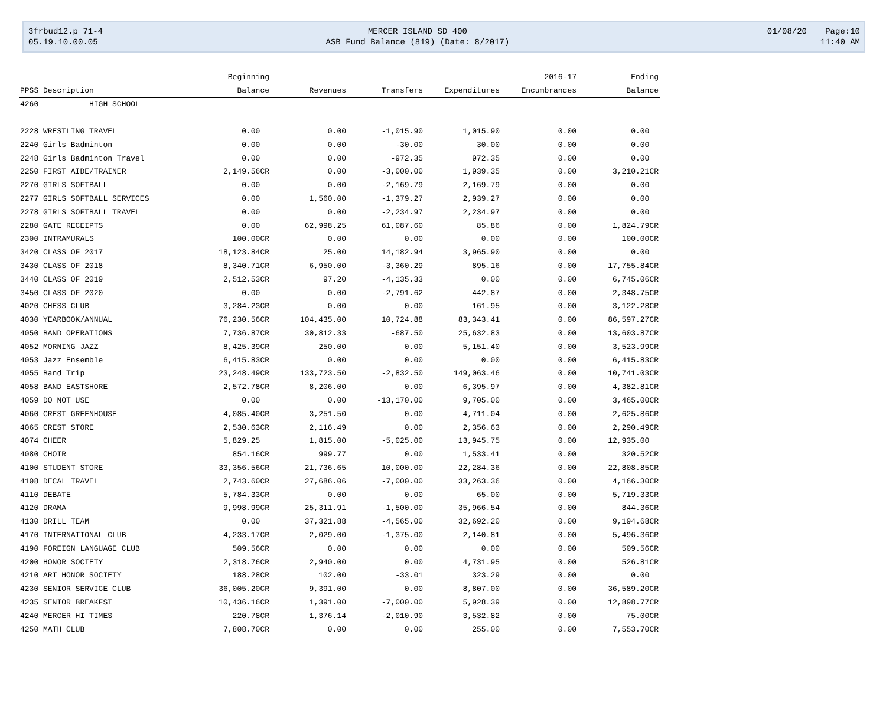3frbud12.p 71-4
MERCER ISLAND SD 400
01/08/20
Page:10
05.19.10.00.05
ASB Fund Balance (819) (Date: 8/2017)
11:40 AM
| | Beginning | | | | 2016-17 | Ending |
| --- | --- | --- | --- | --- | --- | --- |
| PPSS Description | Balance | Revenues | Transfers | Expenditures | Encumbrances | Balance |
| 4260 HIGH SCHOOL | | | | | | |
| 2228 WRESTLING TRAVEL | 0.00 | 0.00 | -1,015.90 | 1,015.90 | 0.00 | 0.00 |
| 2240 Girls Badminton | 0.00 | 0.00 | -30.00 | 30.00 | 0.00 | 0.00 |
| 2248 Girls Badminton Travel | 0.00 | 0.00 | -972.35 | 972.35 | 0.00 | 0.00 |
| 2250 FIRST AIDE/TRAINER | 2,149.56CR | 0.00 | -3,000.00 | 1,939.35 | 0.00 | 3,210.21CR |
| 2270 GIRLS SOFTBALL | 0.00 | 0.00 | -2,169.79 | 2,169.79 | 0.00 | 0.00 |
| 2277 GIRLS SOFTBALL SERVICES | 0.00 | 1,560.00 | -1,379.27 | 2,939.27 | 0.00 | 0.00 |
| 2278 GIRLS SOFTBALL TRAVEL | 0.00 | 0.00 | -2,234.97 | 2,234.97 | 0.00 | 0.00 |
| 2280 GATE RECEIPTS | 0.00 | 62,998.25 | 61,087.60 | 85.86 | 0.00 | 1,824.79CR |
| 2300 INTRAMURALS | 100.00CR | 0.00 | 0.00 | 0.00 | 0.00 | 100.00CR |
| 3420 CLASS OF 2017 | 18,123.84CR | 25.00 | 14,182.94 | 3,965.90 | 0.00 | 0.00 |
| 3430 CLASS OF 2018 | 8,340.71CR | 6,950.00 | -3,360.29 | 895.16 | 0.00 | 17,755.84CR |
| 3440 CLASS OF 2019 | 2,512.53CR | 97.20 | -4,135.33 | 0.00 | 0.00 | 6,745.06CR |
| 3450 CLASS OF 2020 | 0.00 | 0.00 | -2,791.62 | 442.87 | 0.00 | 2,348.75CR |
| 4020 CHESS CLUB | 3,284.23CR | 0.00 | 0.00 | 161.95 | 0.00 | 3,122.28CR |
| 4030 YEARBOOK/ANNUAL | 76,230.56CR | 104,435.00 | 10,724.88 | 83,343.41 | 0.00 | 86,597.27CR |
| 4050 BAND OPERATIONS | 7,736.87CR | 30,812.33 | -687.50 | 25,632.83 | 0.00 | 13,603.87CR |
| 4052 MORNING JAZZ | 8,425.39CR | 250.00 | 0.00 | 5,151.40 | 0.00 | 3,523.99CR |
| 4053 Jazz Ensemble | 6,415.83CR | 0.00 | 0.00 | 0.00 | 0.00 | 6,415.83CR |
| 4055 Band Trip | 23,248.49CR | 133,723.50 | -2,832.50 | 149,063.46 | 0.00 | 10,741.03CR |
| 4058 BAND EASTSHORE | 2,572.78CR | 8,206.00 | 0.00 | 6,395.97 | 0.00 | 4,382.81CR |
| 4059 DO NOT USE | 0.00 | 0.00 | -13,170.00 | 9,705.00 | 0.00 | 3,465.00CR |
| 4060 CREST GREENHOUSE | 4,085.40CR | 3,251.50 | 0.00 | 4,711.04 | 0.00 | 2,625.86CR |
| 4065 CREST STORE | 2,530.63CR | 2,116.49 | 0.00 | 2,356.63 | 0.00 | 2,290.49CR |
| 4074 CHEER | 5,829.25 | 1,815.00 | -5,025.00 | 13,945.75 | 0.00 | 12,935.00 |
| 4080 CHOIR | 854.16CR | 999.77 | 0.00 | 1,533.41 | 0.00 | 320.52CR |
| 4100 STUDENT STORE | 33,356.56CR | 21,736.65 | 10,000.00 | 22,284.36 | 0.00 | 22,808.85CR |
| 4108 DECAL TRAVEL | 2,743.60CR | 27,686.06 | -7,000.00 | 33,263.36 | 0.00 | 4,166.30CR |
| 4110 DEBATE | 5,784.33CR | 0.00 | 0.00 | 65.00 | 0.00 | 5,719.33CR |
| 4120 DRAMA | 9,998.99CR | 25,311.91 | -1,500.00 | 35,966.54 | 0.00 | 844.36CR |
| 4130 DRILL TEAM | 0.00 | 37,321.88 | -4,565.00 | 32,692.20 | 0.00 | 9,194.68CR |
| 4170 INTERNATIONAL CLUB | 4,233.17CR | 2,029.00 | -1,375.00 | 2,140.81 | 0.00 | 5,496.36CR |
| 4190 FOREIGN LANGUAGE CLUB | 509.56CR | 0.00 | 0.00 | 0.00 | 0.00 | 509.56CR |
| 4200 HONOR SOCIETY | 2,318.76CR | 2,940.00 | 0.00 | 4,731.95 | 0.00 | 526.81CR |
| 4210 ART HONOR SOCIETY | 188.28CR | 102.00 | -33.01 | 323.29 | 0.00 | 0.00 |
| 4230 SENIOR SERVICE CLUB | 36,005.20CR | 9,391.00 | 0.00 | 8,807.00 | 0.00 | 36,589.20CR |
| 4235 SENIOR BREAKFST | 10,436.16CR | 1,391.00 | -7,000.00 | 5,928.39 | 0.00 | 12,898.77CR |
| 4240 MERCER HI TIMES | 220.78CR | 1,376.14 | -2,010.90 | 3,532.82 | 0.00 | 75.00CR |
| 4250 MATH CLUB | 7,808.70CR | 0.00 | 0.00 | 255.00 | 0.00 | 7,553.70CR |